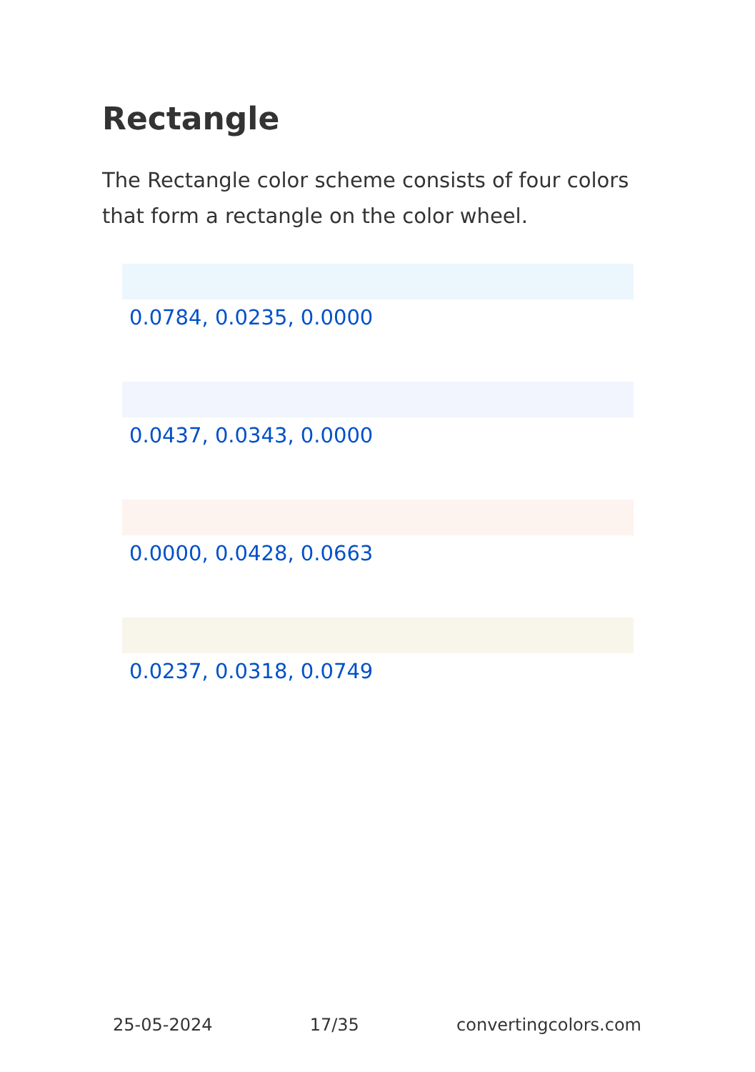Rectangle
The Rectangle color scheme consists of four colors that form a rectangle on the color wheel.
0.0784, 0.0235, 0.0000
0.0437, 0.0343, 0.0000
0.0000, 0.0428, 0.0663
0.0237, 0.0318, 0.0749
25-05-2024 17/35 convertingcolors.com